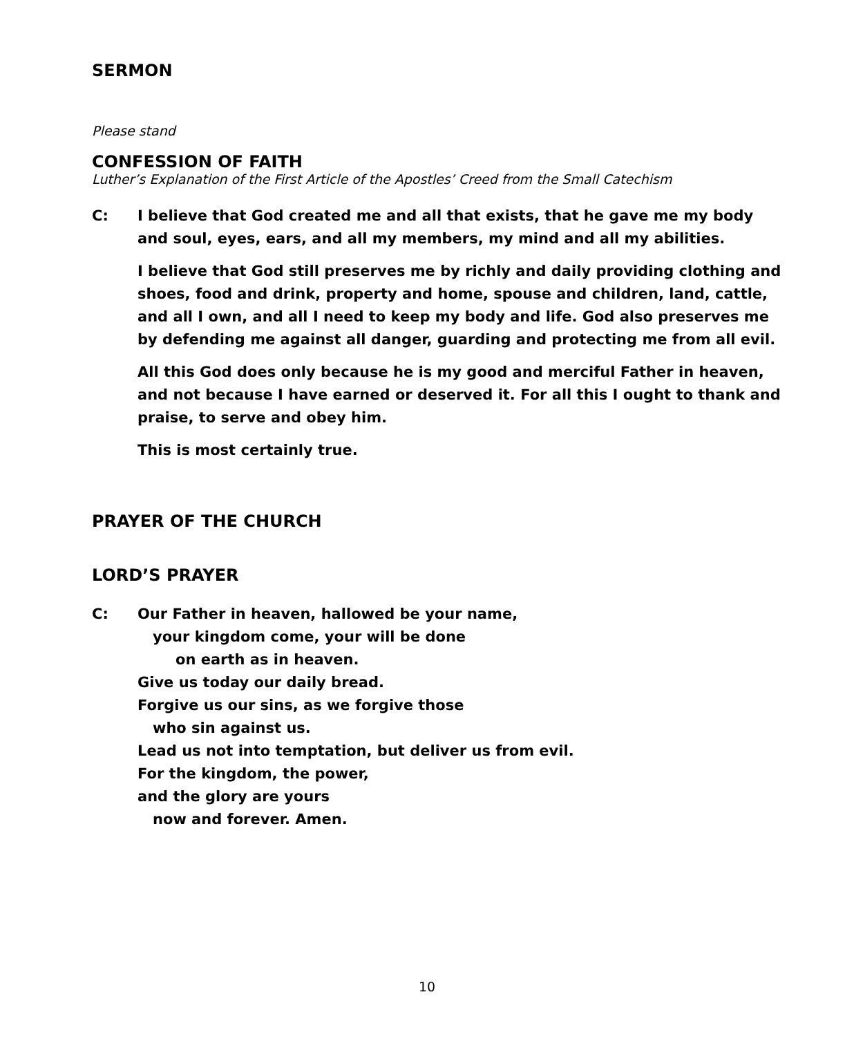SERMON
Please stand
CONFESSION OF FAITH
Luther’s Explanation of the First Article of the Apostles’ Creed from the Small Catechism
C: I believe that God created me and all that exists, that he gave me my body and soul, eyes, ears, and all my members, my mind and all my abilities.
I believe that God still preserves me by richly and daily providing clothing and shoes, food and drink, property and home, spouse and children, land, cattle, and all I own, and all I need to keep my body and life. God also preserves me by defending me against all danger, guarding and protecting me from all evil.
All this God does only because he is my good and merciful Father in heaven, and not because I have earned or deserved it. For all this I ought to thank and praise, to serve and obey him.
This is most certainly true.
PRAYER OF THE CHURCH
LORD’S PRAYER
C: Our Father in heaven, hallowed be your name,
your kingdom come, your will be done
on earth as in heaven.
Give us today our daily bread.
Forgive us our sins, as we forgive those
who sin against us.
Lead us not into temptation, but deliver us from evil.
For the kingdom, the power,
and the glory are yours
now and forever. Amen.
10